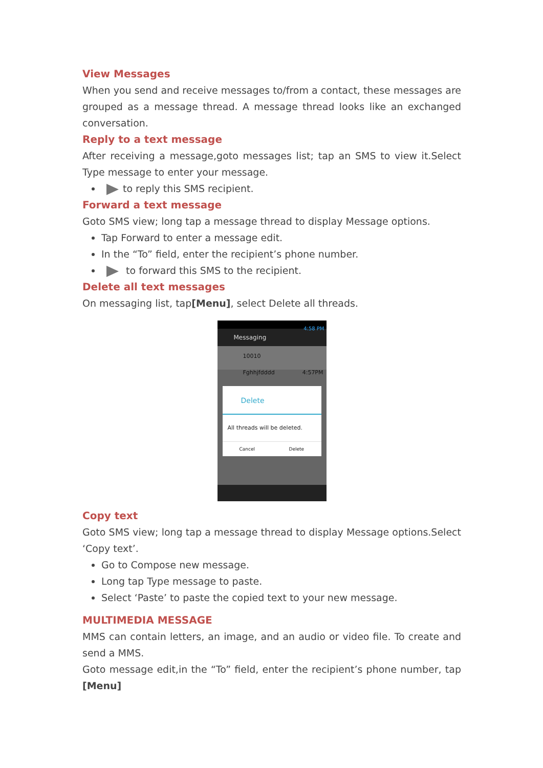View Messages
When you send and receive messages to/from a contact, these messages are grouped as a message thread. A message thread looks like an exchanged conversation.
Reply to a text message
After receiving a message,goto messages list; tap an SMS to view it.Select Type message to enter your message.
to reply this SMS recipient.
Forward a text message
Goto SMS view; long tap a message thread to display Message options.
Tap Forward to enter a message edit.
In the “To” field, enter the recipient’s phone number.
to forward this SMS to the recipient.
Delete all text messages
On messaging list, tap[Menu], select Delete all threads.
4:58 PM
Messaging
10010
Fghhjfdddd 4:57PM
Delete
All threads will be deleted.
Cancel Delete
Copy text
Goto SMS view; long tap a message thread to display Message options.Select ‘Copy text’.
Go to Compose new message.
Long tap Type message to paste.
Select ‘Paste’ to paste the copied text to your new message.
MULTIMEDIA MESSAGE
MMS can contain letters, an image, and an audio or video file. To create and send a MMS.
Goto message edit,in the “To” field, enter the recipient’s phone number, tap [Menu]